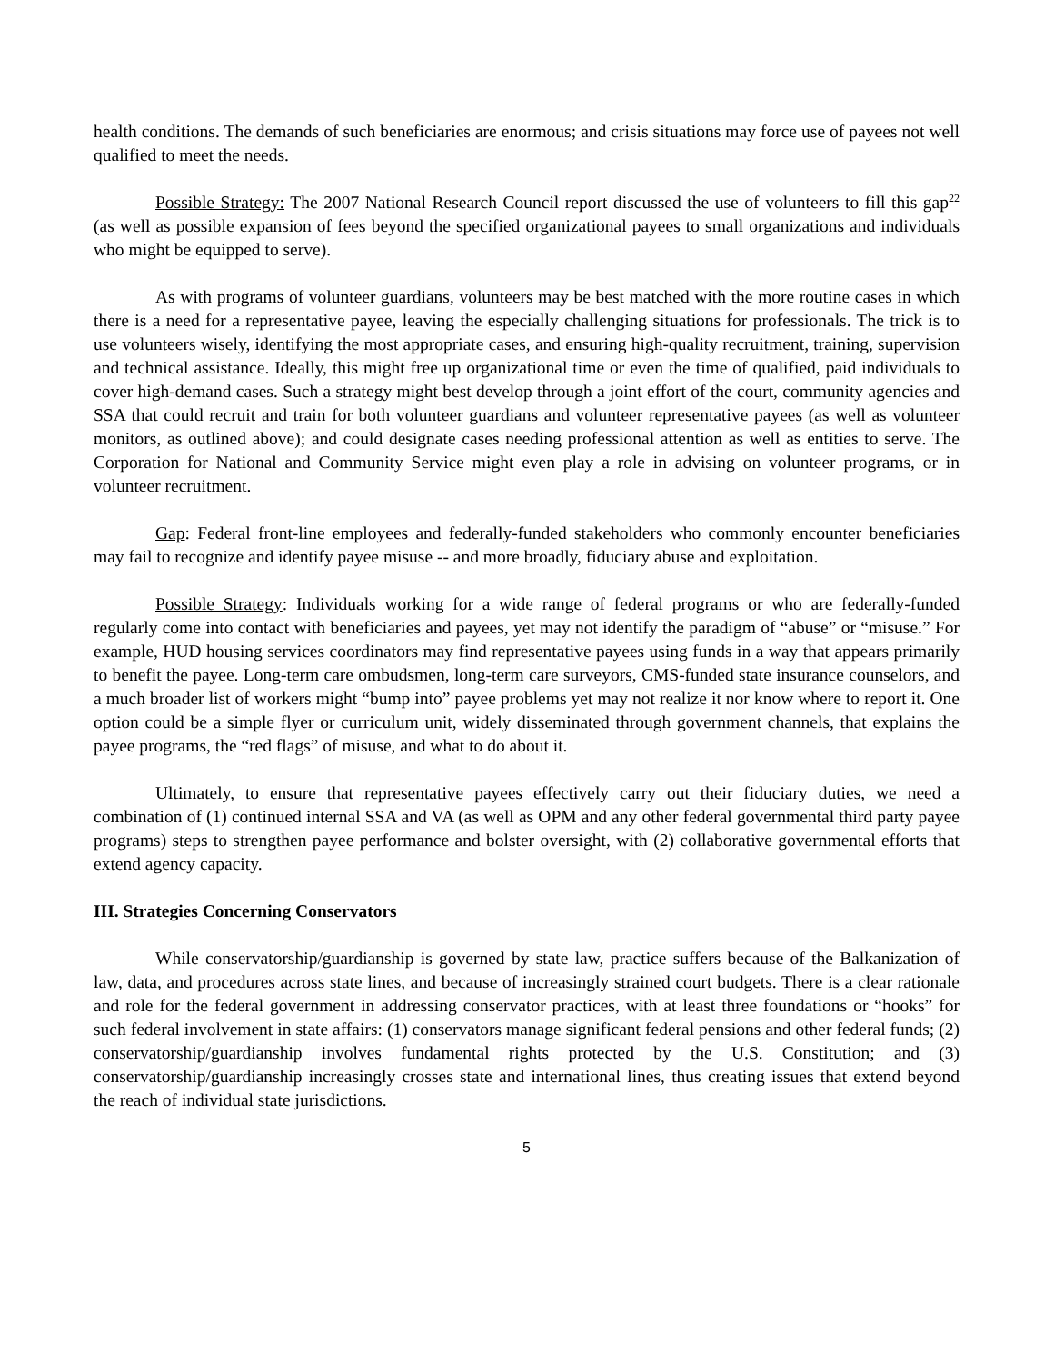health conditions. The demands of such beneficiaries are enormous; and crisis situations may force use of payees not well qualified to meet the needs.
Possible Strategy: The 2007 National Research Council report discussed the use of volunteers to fill this gap<sup>22</sup> (as well as possible expansion of fees beyond the specified organizational payees to small organizations and individuals who might be equipped to serve).
As with programs of volunteer guardians, volunteers may be best matched with the more routine cases in which there is a need for a representative payee, leaving the especially challenging situations for professionals. The trick is to use volunteers wisely, identifying the most appropriate cases, and ensuring high-quality recruitment, training, supervision and technical assistance. Ideally, this might free up organizational time or even the time of qualified, paid individuals to cover high-demand cases. Such a strategy might best develop through a joint effort of the court, community agencies and SSA that could recruit and train for both volunteer guardians and volunteer representative payees (as well as volunteer monitors, as outlined above); and could designate cases needing professional attention as well as entities to serve. The Corporation for National and Community Service might even play a role in advising on volunteer programs, or in volunteer recruitment.
Gap: Federal front-line employees and federally-funded stakeholders who commonly encounter beneficiaries may fail to recognize and identify payee misuse -- and more broadly, fiduciary abuse and exploitation.
Possible Strategy: Individuals working for a wide range of federal programs or who are federally-funded regularly come into contact with beneficiaries and payees, yet may not identify the paradigm of “abuse” or “misuse.” For example, HUD housing services coordinators may find representative payees using funds in a way that appears primarily to benefit the payee. Long-term care ombudsmen, long-term care surveyors, CMS-funded state insurance counselors, and a much broader list of workers might “bump into” payee problems yet may not realize it nor know where to report it. One option could be a simple flyer or curriculum unit, widely disseminated through government channels, that explains the payee programs, the “red flags” of misuse, and what to do about it.
Ultimately, to ensure that representative payees effectively carry out their fiduciary duties, we need a combination of (1) continued internal SSA and VA (as well as OPM and any other federal governmental third party payee programs) steps to strengthen payee performance and bolster oversight, with (2) collaborative governmental efforts that extend agency capacity.
III. Strategies Concerning Conservators
While conservatorship/guardianship is governed by state law, practice suffers because of the Balkanization of law, data, and procedures across state lines, and because of increasingly strained court budgets. There is a clear rationale and role for the federal government in addressing conservator practices, with at least three foundations or “hooks” for such federal involvement in state affairs: (1) conservators manage significant federal pensions and other federal funds; (2) conservatorship/guardianship involves fundamental rights protected by the U.S. Constitution; and (3) conservatorship/guardianship increasingly crosses state and international lines, thus creating issues that extend beyond the reach of individual state jurisdictions.
5